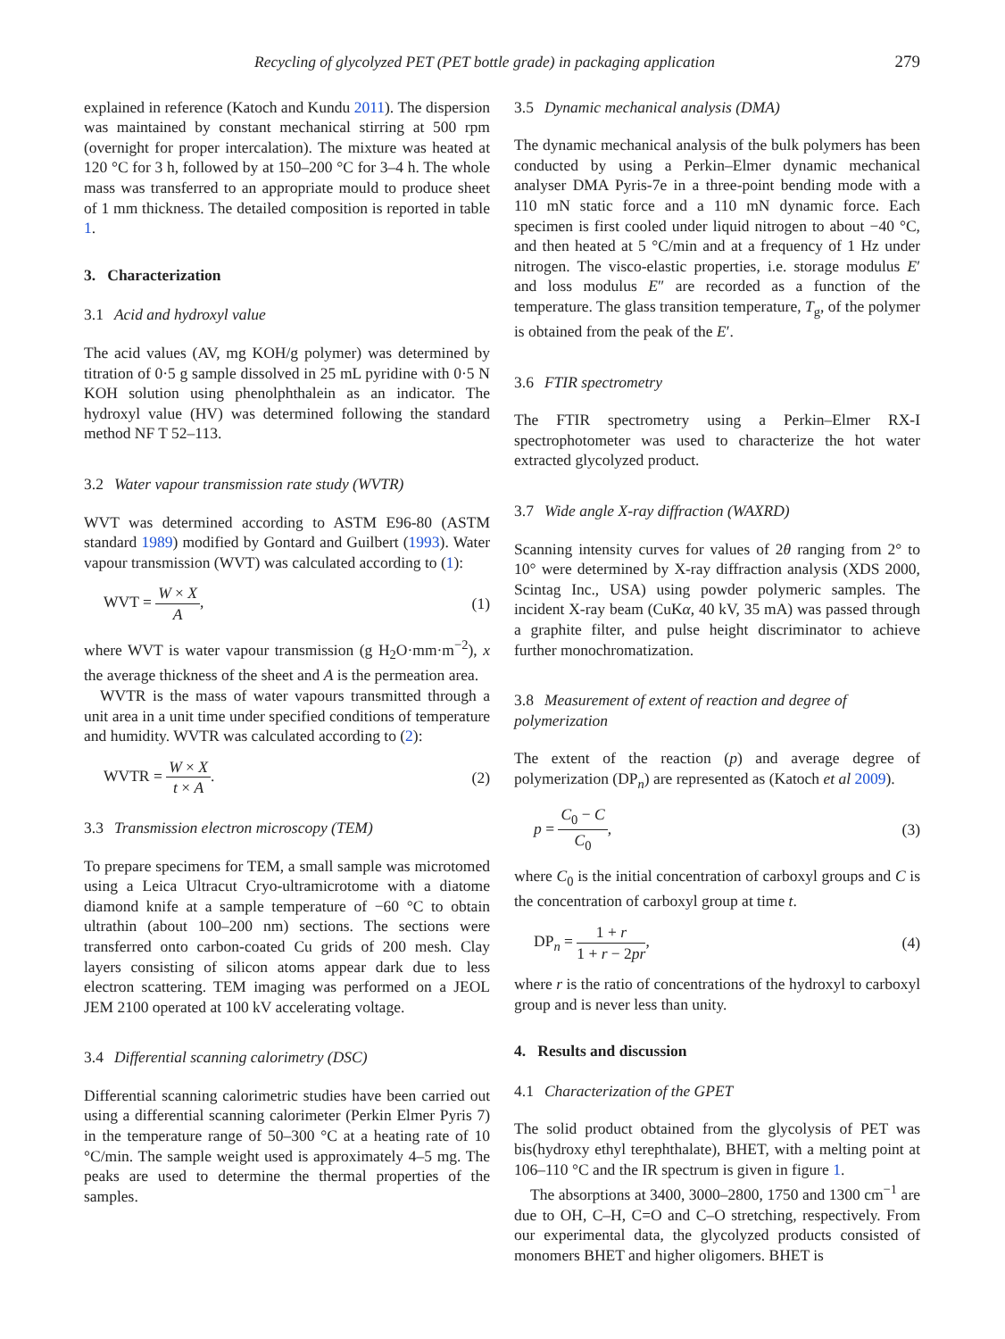Recycling of glycolyzed PET (PET bottle grade) in packaging application 279
explained in reference (Katoch and Kundu 2011). The dispersion was maintained by constant mechanical stirring at 500 rpm (overnight for proper intercalation). The mixture was heated at 120 °C for 3 h, followed by at 150–200 °C for 3–4 h. The whole mass was transferred to an appropriate mould to produce sheet of 1 mm thickness. The detailed composition is reported in table 1.
3. Characterization
3.1 Acid and hydroxyl value
The acid values (AV, mg KOH/g polymer) was determined by titration of 0·5 g sample dissolved in 25 mL pyridine with 0·5 N KOH solution using phenolphthalein as an indicator. The hydroxyl value (HV) was determined following the standard method NF T 52–113.
3.2 Water vapour transmission rate study (WVTR)
WVT was determined according to ASTM E96-80 (ASTM standard 1989) modified by Gontard and Guilbert (1993). Water vapour transmission (WVT) was calculated according to (1):
WVT = W × X A, (1)
where WVT is water vapour transmission (g H<sub>2</sub>O·mm·m<sup>−2</sup>), x the average thickness of the sheet and A is the permeation area.
WVTR is the mass of water vapours transmitted through a unit area in a unit time under specified conditions of temperature and humidity. WVTR was calculated according to (2):
WVTR = W × X t × A. (2)
3.3 Transmission electron microscopy (TEM)
To prepare specimens for TEM, a small sample was microtomed using a Leica Ultracut Cryo-ultramicrotome with a diatome diamond knife at a sample temperature of −60 °C to obtain ultrathin (about 100–200 nm) sections. The sections were transferred onto carbon-coated Cu grids of 200 mesh. Clay layers consisting of silicon atoms appear dark due to less electron scattering. TEM imaging was performed on a JEOL JEM 2100 operated at 100 kV accelerating voltage.
3.4 Differential scanning calorimetry (DSC)
Differential scanning calorimetric studies have been carried out using a differential scanning calorimeter (Perkin Elmer Pyris 7) in the temperature range of 50–300 °C at a heating rate of 10 °C/min. The sample weight used is approximately 4–5 mg. The peaks are used to determine the thermal properties of the samples.
3.5 Dynamic mechanical analysis (DMA)
The dynamic mechanical analysis of the bulk polymers has been conducted by using a Perkin–Elmer dynamic mechanical analyser DMA Pyris-7e in a three-point bending mode with a 110 mN static force and a 110 mN dynamic force. Each specimen is first cooled under liquid nitrogen to about −40 °C, and then heated at 5 °C/min and at a frequency of 1 Hz under nitrogen. The visco-elastic properties, i.e. storage modulus E′ and loss modulus E″ are recorded as a function of the temperature. The glass transition temperature, T<sub>g</sub>, of the polymer is obtained from the peak of the E′.
3.6 FTIR spectrometry
The FTIR spectrometry using a Perkin–Elmer RX-I spectrophotometer was used to characterize the hot water extracted glycolyzed product.
3.7 Wide angle X-ray diffraction (WAXRD)
Scanning intensity curves for values of 2θ ranging from 2° to 10° were determined by X-ray diffraction analysis (XDS 2000, Scintag Inc., USA) using powder polymeric samples. The incident X-ray beam (CuKα, 40 kV, 35 mA) was passed through a graphite filter, and pulse height discriminator to achieve further monochromatization.
3.8 Measurement of extent of reaction and degree of polymerization
The extent of the reaction (p) and average degree of polymerization (DP<sub>n</sub>) are represented as (Katoch et al 2009).
p = C<sub>0</sub> − C C<sub>0</sub>, (3)
where C<sub>0</sub> is the initial concentration of carboxyl groups and C is the concentration of carboxyl group at time t.
DP<sub>n</sub> = 1 + r 1 + r − 2pr, (4)
where r is the ratio of concentrations of the hydroxyl to carboxyl group and is never less than unity.
4. Results and discussion
4.1 Characterization of the GPET
The solid product obtained from the glycolysis of PET was bis(hydroxy ethyl terephthalate), BHET, with a melting point at 106–110 °C and the IR spectrum is given in figure 1.
The absorptions at 3400, 3000–2800, 1750 and 1300 cm<sup>−1</sup> are due to OH, C–H, C=O and C–O stretching, respectively. From our experimental data, the glycolyzed products consisted of monomers BHET and higher oligomers. BHET is